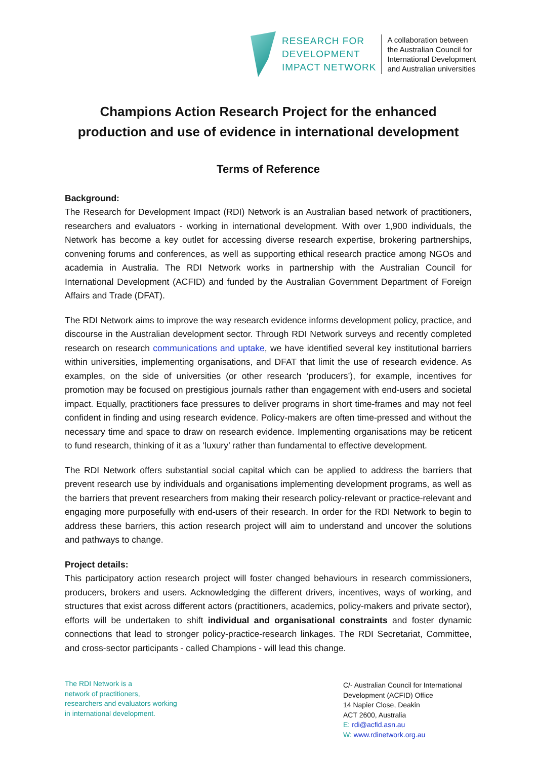RESEARCH FOR
DEVELOPMENT
IMPACT NETWORK
A collaboration between
the Australian Council for
International Development
and Australian universities
Champions Action Research Project for the enhanced production and use of evidence in international development
Terms of Reference
Background:
The Research for Development Impact (RDI) Network is an Australian based network of practitioners, researchers and evaluators - working in international development. With over 1,900 individuals, the Network has become a key outlet for accessing diverse research expertise, brokering partnerships, convening forums and conferences, as well as supporting ethical research practice among NGOs and academia in Australia. The RDI Network works in partnership with the Australian Council for International Development (ACFID) and funded by the Australian Government Department of Foreign Affairs and Trade (DFAT).
The RDI Network aims to improve the way research evidence informs development policy, practice, and discourse in the Australian development sector. Through RDI Network surveys and recently completed research on research communications and uptake, we have identified several key institutional barriers within universities, implementing organisations, and DFAT that limit the use of research evidence. As examples, on the side of universities (or other research ‘producers’), for example, incentives for promotion may be focused on prestigious journals rather than engagement with end-users and societal impact. Equally, practitioners face pressures to deliver programs in short time-frames and may not feel confident in finding and using research evidence. Policy-makers are often time-pressed and without the necessary time and space to draw on research evidence. Implementing organisations may be reticent to fund research, thinking of it as a ‘luxury’ rather than fundamental to effective development.
The RDI Network offers substantial social capital which can be applied to address the barriers that prevent research use by individuals and organisations implementing development programs, as well as the barriers that prevent researchers from making their research policy-relevant or practice-relevant and engaging more purposefully with end-users of their research. In order for the RDI Network to begin to address these barriers, this action research project will aim to understand and uncover the solutions and pathways to change.
Project details:
This participatory action research project will foster changed behaviours in research commissioners, producers, brokers and users. Acknowledging the different drivers, incentives, ways of working, and structures that exist across different actors (practitioners, academics, policy-makers and private sector), efforts will be undertaken to shift individual and organisational constraints and foster dynamic connections that lead to stronger policy-practice-research linkages. The RDI Secretariat, Committee, and cross-sector participants - called Champions - will lead this change.
The RDI Network is a
network of practitioners,
researchers and evaluators working
in international development.
C/- Australian Council for International
Development (ACFID) Office
14 Napier Close, Deakin
ACT 2600, Australia
E: rdi@acfid.asn.au
W: www.rdinetwork.org.au